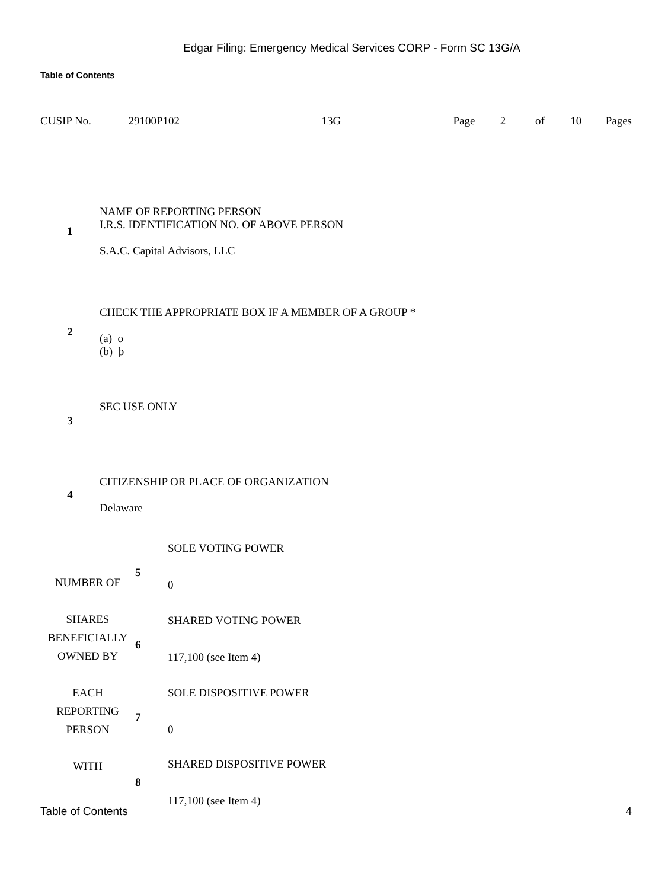Edgar Filing: Emergency Medical Services CORP - Form SC 13G/A
Table of Contents
| CUSIP No. | 29100P102 | 13G | Page | 2 | of | 10 | Pages |
| 1 | NAME OF REPORTING PERSON I.R.S. IDENTIFICATION NO. OF ABOVE PERSON S.A.C. Capital Advisors, LLC |
| 2 | CHECK THE APPROPRIATE BOX IF A MEMBER OF A GROUP * (a) o (b) þ |
| 3 | SEC USE ONLY |
| 4 | CITIZENSHIP OR PLACE OF ORGANIZATION Delaware |
| NUMBER OF SHARES BENEFICIALLY OWNED BY EACH REPORTING PERSON WITH | 5 | SOLE VOTING POWER 0 |
| | 6 | SHARED VOTING POWER 117,100 (see Item 4) |
| | 7 | SOLE DISPOSITIVE POWER 0 |
| | 8 | SHARED DISPOSITIVE POWER 117,100 (see Item 4) |
Table of Contents 4